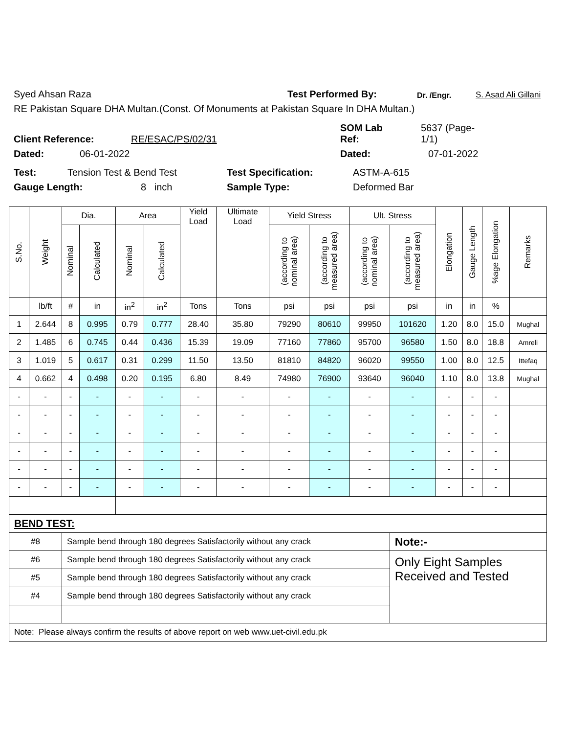Syed Ahsan Raza Test Performed By: Dr. /Engr. S. Asad Ali Gillani
RE Pakistan Square DHA Multan.(Const. Of Monuments at Pakistan Square In DHA Multan.)
Client Reference: RE/ESAC/PS/02/31 SOM Lab
Ref: 5637 (Page-
1/1)
Dated: 06-01-2022 Dated: 07-01-2022
Test: Tension Test & Bend Test Test Specification: ASTM-A-615
Gauge Length: 8 inch Sample Type: Deformed Bar
| S.No. | Weight | Dia. | | Area | | Yield Load | Ultimate Load | Yield Stress | | Ult. Stress | | Elongation | Gauge Length | %age Elongation | Remarks |
| --- | --- | --- | --- | --- | --- | --- | --- | --- | --- | --- | --- | --- | --- | --- | --- |
| | | Nominal | Calculated | Nominal | Calculated | | | (according to nominal area) | (according to measured area) | (according to nominal area) | (according to measured area) | | | | |
| | lb/ft | # | in | in<sup>2</sup> | in<sup>2</sup> | Tons | Tons | psi | psi | psi | psi | in | in | % | |
| 1 | 2.644 | 8 | 0.995 | 0.79 | 0.777 | 28.40 | 35.80 | 79290 | 80610 | 99950 | 101620 | 1.20 | 8.0 | 15.0 | Mughal |
| 2 | 1.485 | 6 | 0.745 | 0.44 | 0.436 | 15.39 | 19.09 | 77160 | 77860 | 95700 | 96580 | 1.50 | 8.0 | 18.8 | Amreli |
| 3 | 1.019 | 5 | 0.617 | 0.31 | 0.299 | 11.50 | 13.50 | 81810 | 84820 | 96020 | 99550 | 1.00 | 8.0 | 12.5 | Ittefaq |
| 4 | 0.662 | 4 | 0.498 | 0.20 | 0.195 | 6.80 | 8.49 | 74980 | 76900 | 93640 | 96040 | 1.10 | 8.0 | 13.8 | Mughal |
| - | - | - | - | - | - | - | - | - | - | - | - | - | - | - | |
| - | - | - | - | - | - | - | - | - | - | - | - | - | - | - | |
| - | - | - | - | - | - | - | - | - | - | - | - | - | - | - | |
| - | - | - | - | - | - | - | - | - | - | - | - | - | - | - | |
| - | - | - | - | - | - | - | - | - | - | - | - | - | - | - | |
| - | - | - | - | - | - | - | - | - | - | - | - | - | - | - | |
| BEND TEST: | | | | | | | | | | | | | | | |
| #8 | | Sample bend through 180 degrees Satisfactorily without any crack | | | | | | | | | Note:- | | | | |
| #6 | | Sample bend through 180 degrees Satisfactorily without any crack | | | | | | | | | Only Eight Samples Received and Tested | | | | |
| #5 | | Sample bend through 180 degrees Satisfactorily without any crack | | | | | | | | | | | | | |
| #4 | | Sample bend through 180 degrees Satisfactorily without any crack | | | | | | | | | | | | | |
| Note: Please always confirm the results of above report on web www.uet-civil.edu.pk | | | | | | | | | | | | | | | |